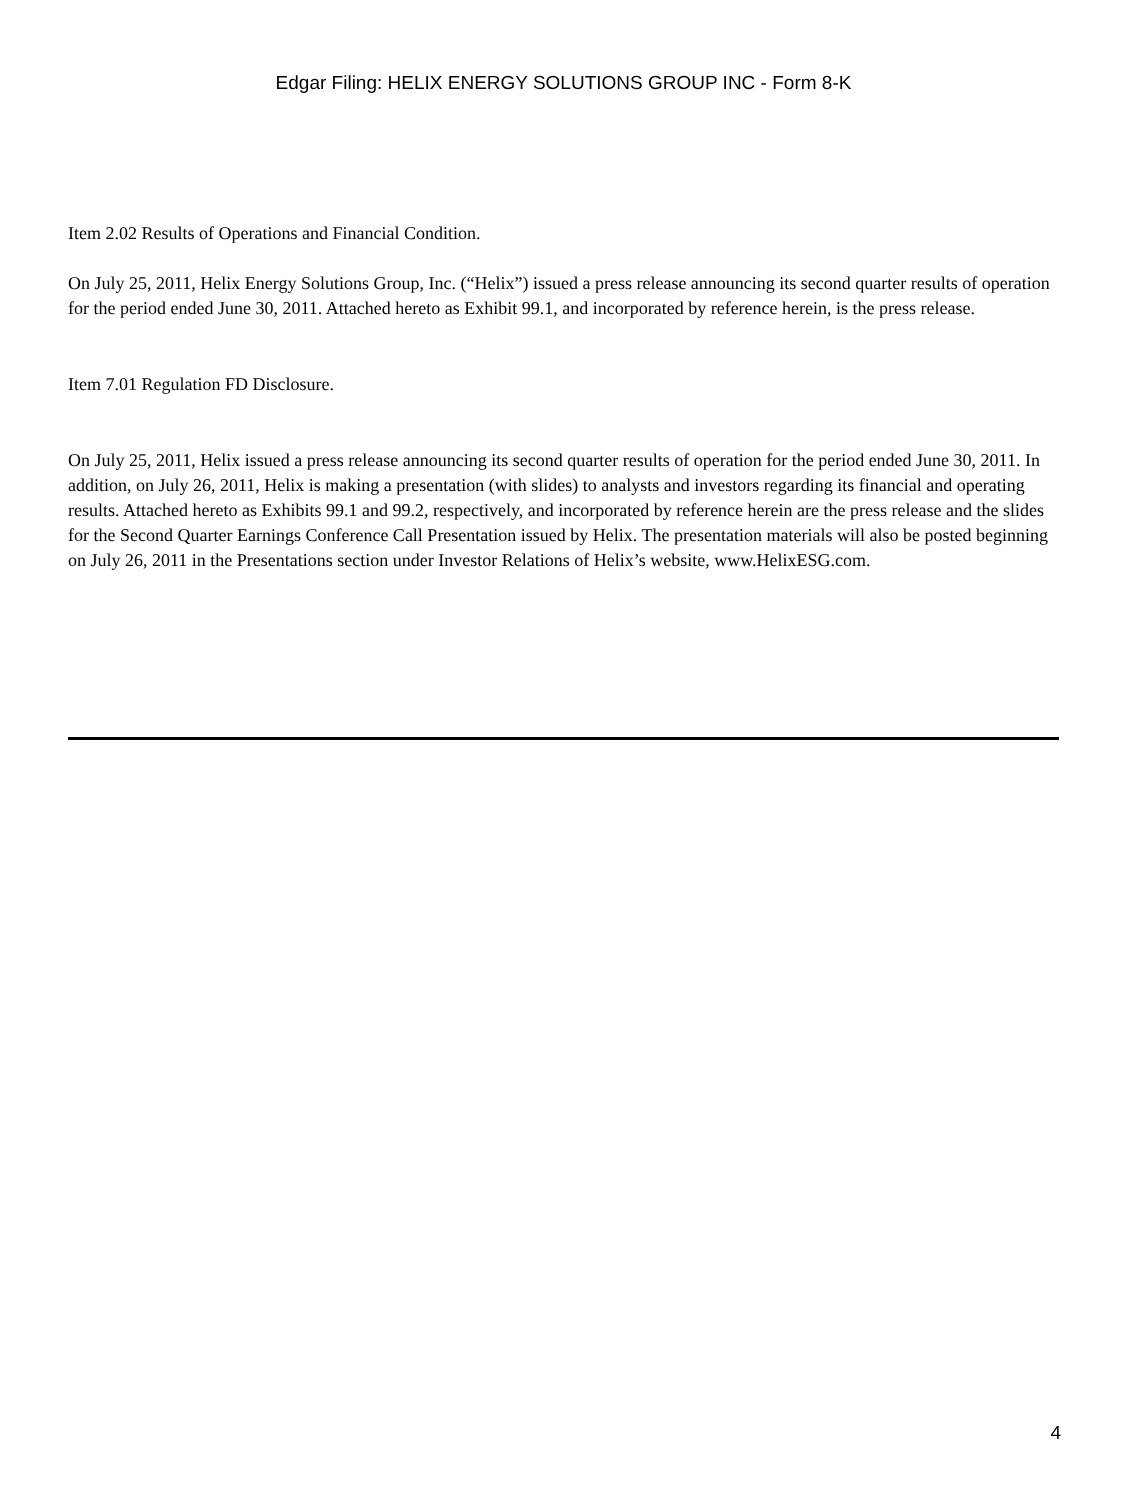Edgar Filing: HELIX ENERGY SOLUTIONS GROUP INC - Form 8-K
Item 2.02 Results of Operations and Financial Condition.
On July 25, 2011, Helix Energy Solutions Group, Inc. (“Helix”) issued a press release announcing its second quarter results of operation for the period ended June 30, 2011. Attached hereto as Exhibit 99.1, and incorporated by reference herein, is the press release.
Item 7.01 Regulation FD Disclosure.
On July 25, 2011, Helix issued a press release announcing its second quarter results of operation for the period ended June 30, 2011. In addition, on July 26, 2011, Helix is making a presentation (with slides) to analysts and investors regarding its financial and operating results. Attached hereto as Exhibits 99.1 and 99.2, respectively, and incorporated by reference herein are the press release and the slides for the Second Quarter Earnings Conference Call Presentation issued by Helix. The presentation materials will also be posted beginning on July 26, 2011 in the Presentations section under Investor Relations of Helix’s website, www.HelixESG.com.
4